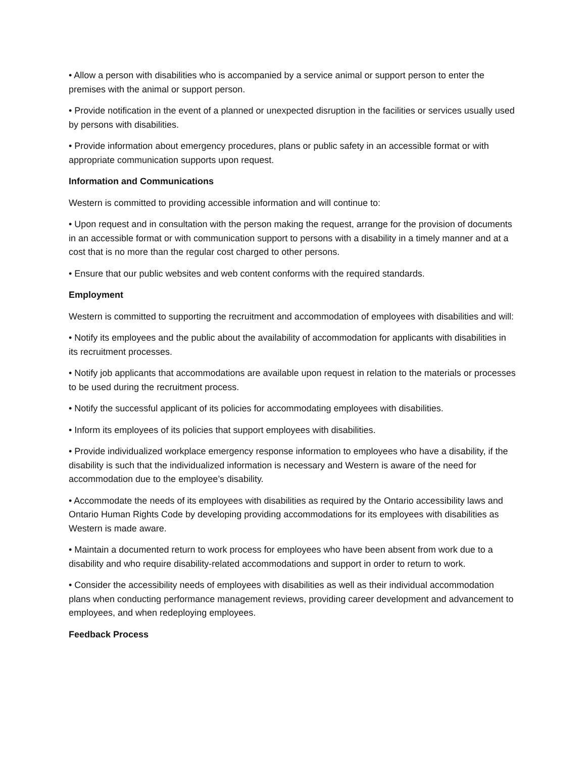• Allow a person with disabilities who is accompanied by a service animal or support person to enter the premises with the animal or support person.
• Provide notification in the event of a planned or unexpected disruption in the facilities or services usually used by persons with disabilities.
• Provide information about emergency procedures, plans or public safety in an accessible format or with appropriate communication supports upon request.
Information and Communications
Western is committed to providing accessible information and will continue to:
• Upon request and in consultation with the person making the request, arrange for the provision of documents in an accessible format or with communication support to persons with a disability in a timely manner and at a cost that is no more than the regular cost charged to other persons.
• Ensure that our public websites and web content conforms with the required standards.
Employment
Western is committed to supporting the recruitment and accommodation of employees with disabilities and will:
• Notify its employees and the public about the availability of accommodation for applicants with disabilities in its recruitment processes.
• Notify job applicants that accommodations are available upon request in relation to the materials or processes to be used during the recruitment process.
• Notify the successful applicant of its policies for accommodating employees with disabilities.
• Inform its employees of its policies that support employees with disabilities.
• Provide individualized workplace emergency response information to employees who have a disability, if the disability is such that the individualized information is necessary and Western is aware of the need for accommodation due to the employee’s disability.
• Accommodate the needs of its employees with disabilities as required by the Ontario accessibility laws and Ontario Human Rights Code by developing providing accommodations for its employees with disabilities as Western is made aware.
• Maintain a documented return to work process for employees who have been absent from work due to a disability and who require disability-related accommodations and support in order to return to work.
• Consider the accessibility needs of employees with disabilities as well as their individual accommodation plans when conducting performance management reviews, providing career development and advancement to employees, and when redeploying employees.
Feedback Process